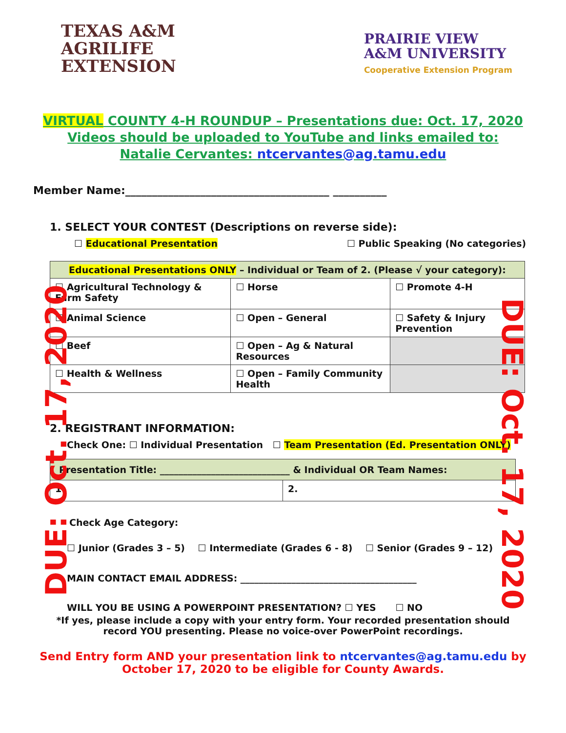TEXAS A&M
AGRILIFE
EXTENSION
PRAIRIE VIEW
A&M UNIVERSITY
Cooperative Extension Program
VIRTUAL COUNTY 4-H ROUNDUP – Presentations due: Oct. 17, 2020
Videos should be uploaded to YouTube and links emailed to:
Natalie Cervantes: ntcervantes@ag.tamu.edu
Member Name:______________________________________ __________
1. SELECT YOUR CONTEST (Descriptions on reverse side):
☐ Educational Presentation ☐ Public Speaking (No categories)
| Educational Presentations ONLY – Individual or Team of 2. (Please √ your category): | | |
| ☐ Agricultural Technology & Farm Safety | ☐ Horse | ☐ Promote 4-H |
| ☐ Animal Science | ☐ Open – General | ☐ Safety & Injury Prevention |
| ☐ Beef | ☐ Open – Ag & Natural Resources | |
| ☐ Health & Wellness | ☐ Open – Family Community Health | |
2. REGISTRANT INFORMATION:
Check One: ☐ Individual Presentation ☐ Team Presentation (Ed. Presentation ONLY)
| Presentation Title: ____________________________ & Individual OR Team Names: | |
| 1. | 2. |
Check Age Category:
☐ Junior (Grades 3 – 5) ☐ Intermediate (Grades 6 - 8) ☐ Senior (Grades 9 – 12)
MAIN CONTACT EMAIL ADDRESS: ______________________________________
WILL YOU BE USING A POWERPOINT PRESENTATION? ☐ YES ☐ NO
*If yes, please include a copy with your entry form. Your recorded presentation should record YOU presenting. Please no voice-over PowerPoint recordings.
Send Entry form AND your presentation link to ntcervantes@ag.tamu.edu by October 17, 2020 to be eligible for County Awards.
DUE: Oct. 17, 2020
DUE: Oct. 17, 2020